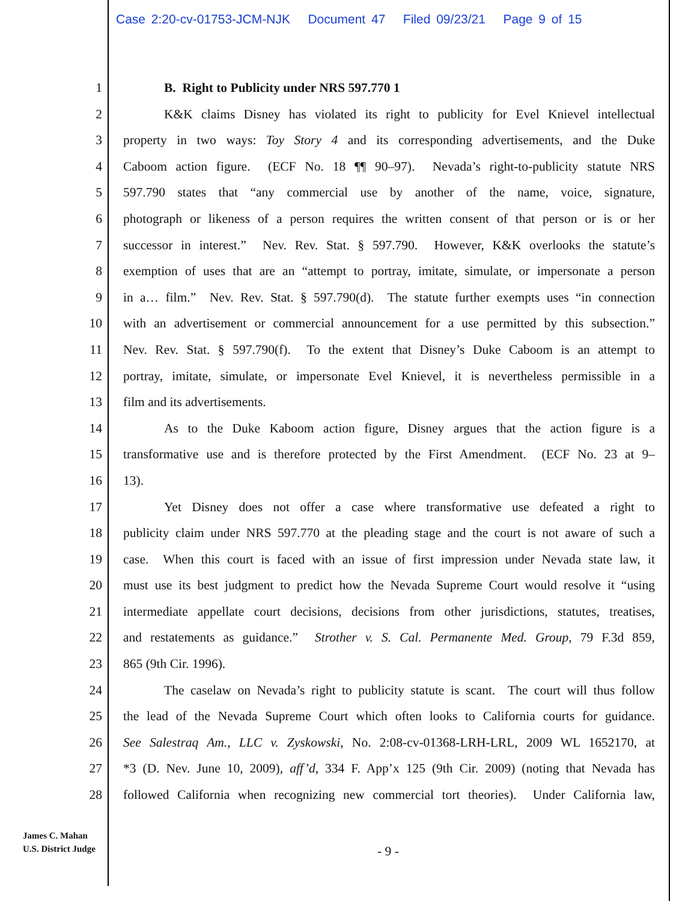Case 2:20-cv-01753-JCM-NJK Document 47 Filed 09/23/21 Page 9 of 15
1 B. Right to Publicity under NRS 597.770 1
2 K&K claims Disney has violated its right to publicity for Evel Knievel intellectual
3 property in two ways: Toy Story 4 and its corresponding advertisements, and the Duke
4 Caboom action figure. (ECF No. 18 ¶¶ 90–97). Nevada’s right-to-publicity statute NRS
5 597.790 states that “any commercial use by another of the name, voice, signature,
6 photograph or likeness of a person requires the written consent of that person or is or her
7 successor in interest.” Nev. Rev. Stat. § 597.790. However, K&K overlooks the statute’s
8 exemption of uses that are an “attempt to portray, imitate, simulate, or impersonate a person
9 in a… film.” Nev. Rev. Stat. § 597.790(d). The statute further exempts uses “in connection
10 with an advertisement or commercial announcement for a use permitted by this subsection.”
11 Nev. Rev. Stat. § 597.790(f). To the extent that Disney’s Duke Caboom is an attempt to
12 portray, imitate, simulate, or impersonate Evel Knievel, it is nevertheless permissible in a
13 film and its advertisements.
14 As to the Duke Kaboom action figure, Disney argues that the action figure is a
15 transformative use and is therefore protected by the First Amendment. (ECF No. 23 at 9–
16 13).
17 Yet Disney does not offer a case where transformative use defeated a right to
18 publicity claim under NRS 597.770 at the pleading stage and the court is not aware of such a
19 case. When this court is faced with an issue of first impression under Nevada state law, it
20 must use its best judgment to predict how the Nevada Supreme Court would resolve it “using
21 intermediate appellate court decisions, decisions from other jurisdictions, statutes, treatises,
22 and restatements as guidance.” Strother v. S. Cal. Permanente Med. Group, 79 F.3d 859,
23 865 (9th Cir. 1996).
24 The caselaw on Nevada’s right to publicity statute is scant. The court will thus follow
25 the lead of the Nevada Supreme Court which often looks to California courts for guidance.
26 See Salestraq Am., LLC v. Zyskowski, No. 2:08-cv-01368-LRH-LRL, 2009 WL 1652170, at
27 *3 (D. Nev. June 10, 2009), aff’d, 334 F. App’x 125 (9th Cir. 2009) (noting that Nevada has
28 followed California when recognizing new commercial tort theories). Under California law,
James C. Mahan
U.S. District Judge
- 9 -